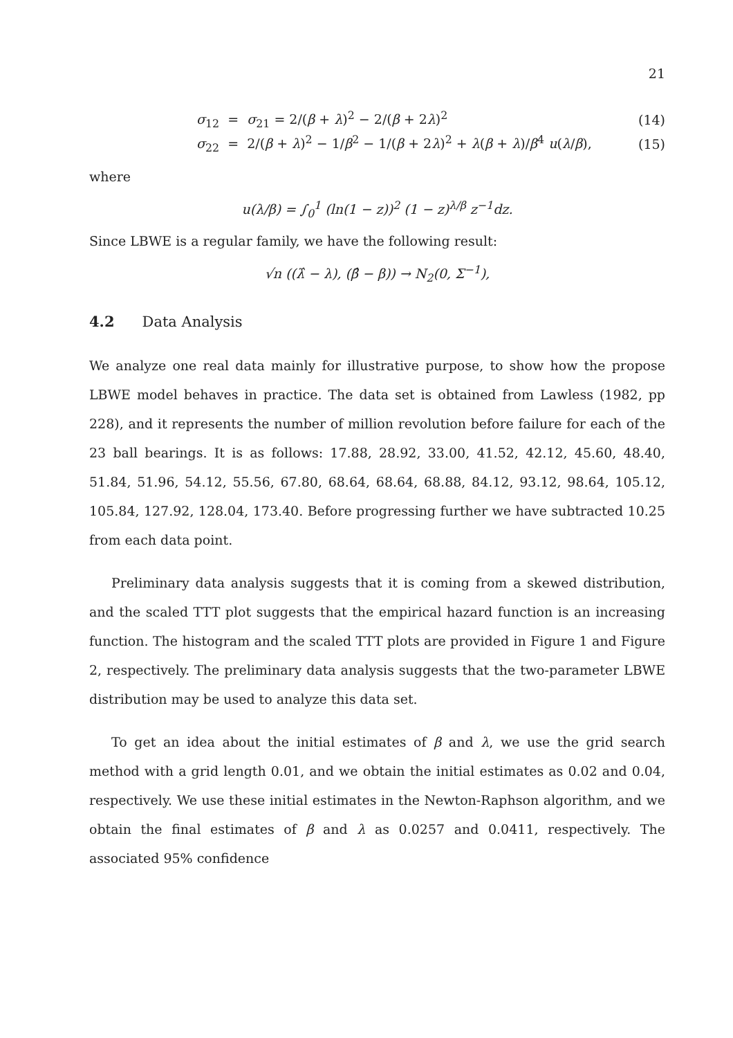21
σ<sub>12</sub> = σ<sub>21</sub> = 2/(β + λ)<sup>2</sup> − 2/(β + 2λ)<sup>2</sup>
(14)
σ<sub>22</sub> = 2/(β + λ)<sup>2</sup> − 1/β<sup>2</sup> − 1/(β + 2λ)<sup>2</sup> + λ(β + λ)/β<sup>4</sup> u(λ/β),
(15)
where
u(λ/β) = ∫<sub>0</sub><sup>1</sup> (ln(1 − z))<sup>2</sup> (1 − z)<sup>λ/β</sup> z<sup>−1</sup>dz.
Since LBWE is a regular family, we have the following result:
√n ((λ̂ − λ), (β̂ − β)) → N<sub>2</sub>(0, Σ<sup>−1</sup>),
4.2 Data Analysis
We analyze one real data mainly for illustrative purpose, to show how the propose LBWE model behaves in practice. The data set is obtained from Lawless (1982, pp 228), and it represents the number of million revolution before failure for each of the 23 ball bearings. It is as follows: 17.88, 28.92, 33.00, 41.52, 42.12, 45.60, 48.40, 51.84, 51.96, 54.12, 55.56, 67.80, 68.64, 68.64, 68.88, 84.12, 93.12, 98.64, 105.12, 105.84, 127.92, 128.04, 173.40. Before progressing further we have subtracted 10.25 from each data point.
Preliminary data analysis suggests that it is coming from a skewed distribution, and the scaled TTT plot suggests that the empirical hazard function is an increasing function. The histogram and the scaled TTT plots are provided in Figure 1 and Figure 2, respectively. The preliminary data analysis suggests that the two-parameter LBWE distribution may be used to analyze this data set.
To get an idea about the initial estimates of β and λ, we use the grid search method with a grid length 0.01, and we obtain the initial estimates as 0.02 and 0.04, respectively. We use these initial estimates in the Newton-Raphson algorithm, and we obtain the final estimates of β and λ as 0.0257 and 0.0411, respectively. The associated 95% confidence